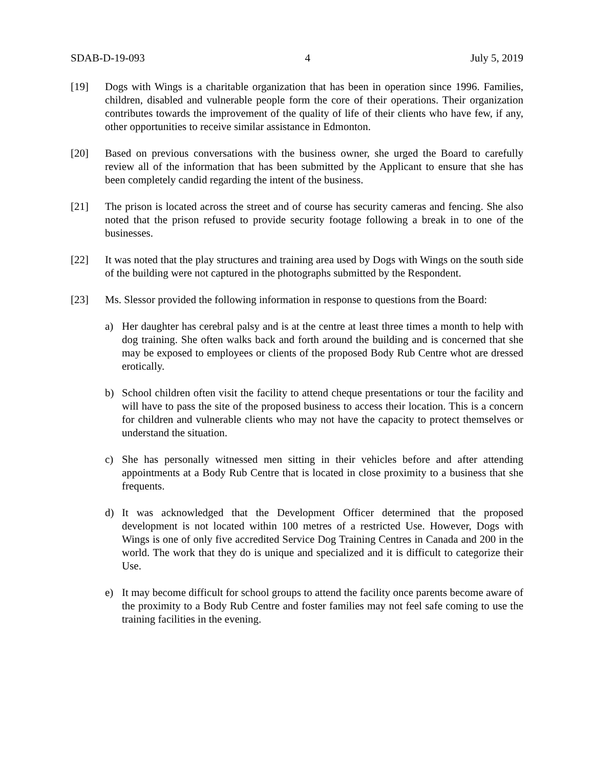SDAB-D-19-093 4 July 5, 2019
[19] Dogs with Wings is a charitable organization that has been in operation since 1996. Families, children, disabled and vulnerable people form the core of their operations. Their organization contributes towards the improvement of the quality of life of their clients who have few, if any, other opportunities to receive similar assistance in Edmonton.
[20] Based on previous conversations with the business owner, she urged the Board to carefully review all of the information that has been submitted by the Applicant to ensure that she has been completely candid regarding the intent of the business.
[21] The prison is located across the street and of course has security cameras and fencing. She also noted that the prison refused to provide security footage following a break in to one of the businesses.
[22] It was noted that the play structures and training area used by Dogs with Wings on the south side of the building were not captured in the photographs submitted by the Respondent.
[23] Ms. Slessor provided the following information in response to questions from the Board:
a) Her daughter has cerebral palsy and is at the centre at least three times a month to help with dog training. She often walks back and forth around the building and is concerned that she may be exposed to employees or clients of the proposed Body Rub Centre whot are dressed erotically.
b) School children often visit the facility to attend cheque presentations or tour the facility and will have to pass the site of the proposed business to access their location. This is a concern for children and vulnerable clients who may not have the capacity to protect themselves or understand the situation.
c) She has personally witnessed men sitting in their vehicles before and after attending appointments at a Body Rub Centre that is located in close proximity to a business that she frequents.
d) It was acknowledged that the Development Officer determined that the proposed development is not located within 100 metres of a restricted Use. However, Dogs with Wings is one of only five accredited Service Dog Training Centres in Canada and 200 in the world. The work that they do is unique and specialized and it is difficult to categorize their Use.
e) It may become difficult for school groups to attend the facility once parents become aware of the proximity to a Body Rub Centre and foster families may not feel safe coming to use the training facilities in the evening.